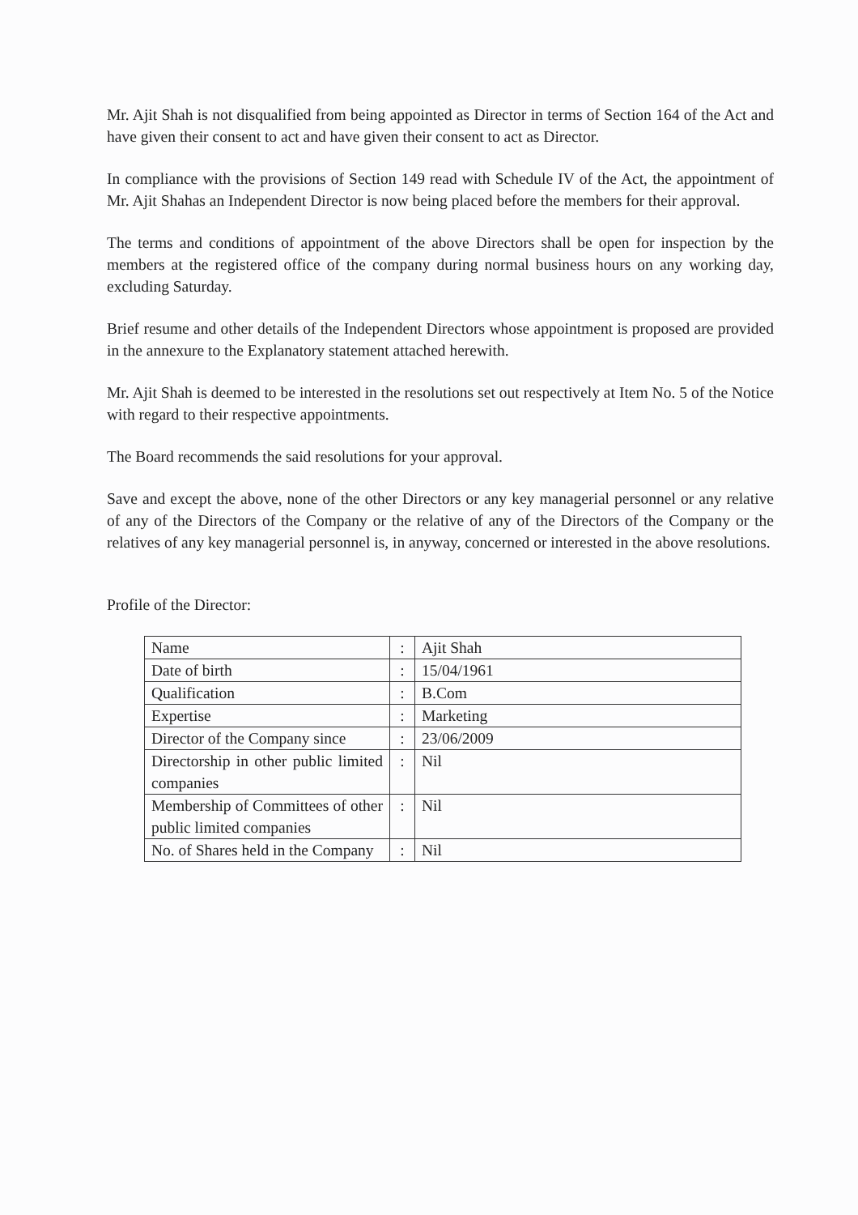Mr. Ajit Shah is not disqualified from being appointed as Director in terms of Section 164 of the Act and have given their consent to act and have given their consent to act as Director.
In compliance with the provisions of Section 149 read with Schedule IV of the Act, the appointment of Mr. Ajit Shahas an Independent Director is now being placed before the members for their approval.
The terms and conditions of appointment of the above Directors shall be open for inspection by the members at the registered office of the company during normal business hours on any working day, excluding Saturday.
Brief resume and other details of the Independent Directors whose appointment is proposed are provided in the annexure to the Explanatory statement attached herewith.
Mr. Ajit Shah is deemed to be interested in the resolutions set out respectively at Item No. 5 of the Notice with regard to their respective appointments.
The Board recommends the said resolutions for your approval.
Save and except the above, none of the other Directors or any key managerial personnel or any relative of any of the Directors of the Company or the relative of any of the Directors of the Company or the relatives of any key managerial personnel is, in anyway, concerned or interested in the above resolutions.
Profile of the Director:
| Name | : | Ajit Shah |
| Date of birth | : | 15/04/1961 |
| Qualification | : | B.Com |
| Expertise | : | Marketing |
| Director of the Company since | : | 23/06/2009 |
| Directorship in other public limited companies | : | Nil |
| Membership of Committees of other public limited companies | : | Nil |
| No. of Shares held in the Company | : | Nil |